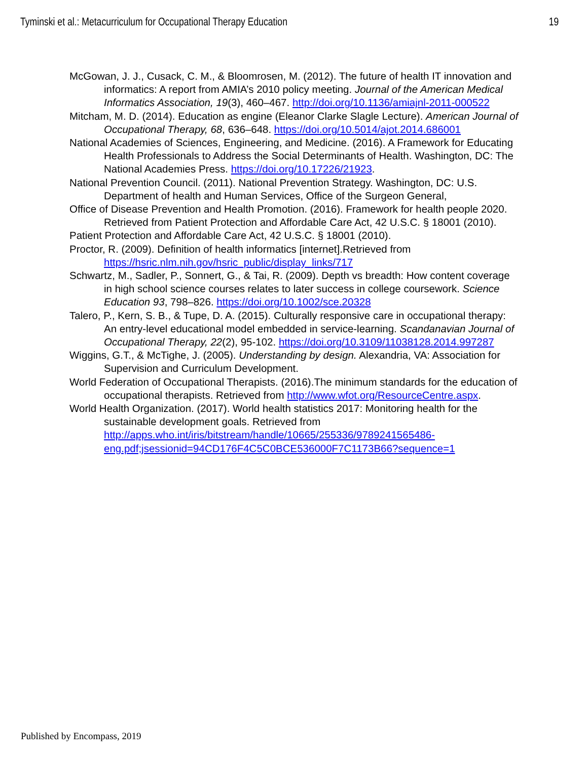Tyminski et al.: Metacurriculum for Occupational Therapy Education 19
McGowan, J. J., Cusack, C. M., & Bloomrosen, M. (2012). The future of health IT innovation and informatics: A report from AMIA’s 2010 policy meeting. Journal of the American Medical Informatics Association, 19(3), 460–467. http://doi.org/10.1136/amiajnl-2011-000522
Mitcham, M. D. (2014). Education as engine (Eleanor Clarke Slagle Lecture). American Journal of Occupational Therapy, 68, 636–648. https://doi.org/10.5014/ajot.2014.686001
National Academies of Sciences, Engineering, and Medicine. (2016). A Framework for Educating Health Professionals to Address the Social Determinants of Health. Washington, DC: The National Academies Press. https://doi.org/10.17226/21923.
National Prevention Council. (2011). National Prevention Strategy. Washington, DC: U.S. Department of health and Human Services, Office of the Surgeon General,
Office of Disease Prevention and Health Promotion. (2016). Framework for health people 2020. Retrieved from Patient Protection and Affordable Care Act, 42 U.S.C. § 18001 (2010).
Patient Protection and Affordable Care Act, 42 U.S.C. § 18001 (2010).
Proctor, R. (2009). Definition of health informatics [internet].Retrieved from https://hsric.nlm.nih.gov/hsric_public/display_links/717
Schwartz, M., Sadler, P., Sonnert, G., & Tai, R. (2009). Depth vs breadth: How content coverage in high school science courses relates to later success in college coursework. Science Education 93, 798–826. https://doi.org/10.1002/sce.20328
Talero, P., Kern, S. B., & Tupe, D. A. (2015). Culturally responsive care in occupational therapy: An entry-level educational model embedded in service-learning. Scandanavian Journal of Occupational Therapy, 22(2), 95-102. https://doi.org/10.3109/11038128.2014.997287
Wiggins, G.T., & McTighe, J. (2005). Understanding by design. Alexandria, VA: Association for Supervision and Curriculum Development.
World Federation of Occupational Therapists. (2016).The minimum standards for the education of occupational therapists. Retrieved from http://www.wfot.org/ResourceCentre.aspx.
World Health Organization. (2017). World health statistics 2017: Monitoring health for the sustainable development goals. Retrieved from http://apps.who.int/iris/bitstream/handle/10665/255336/9789241565486-eng.pdf;jsessionid=94CD176F4C5C0BCE536000F7C1173B66?sequence=1
Published by Encompass, 2019